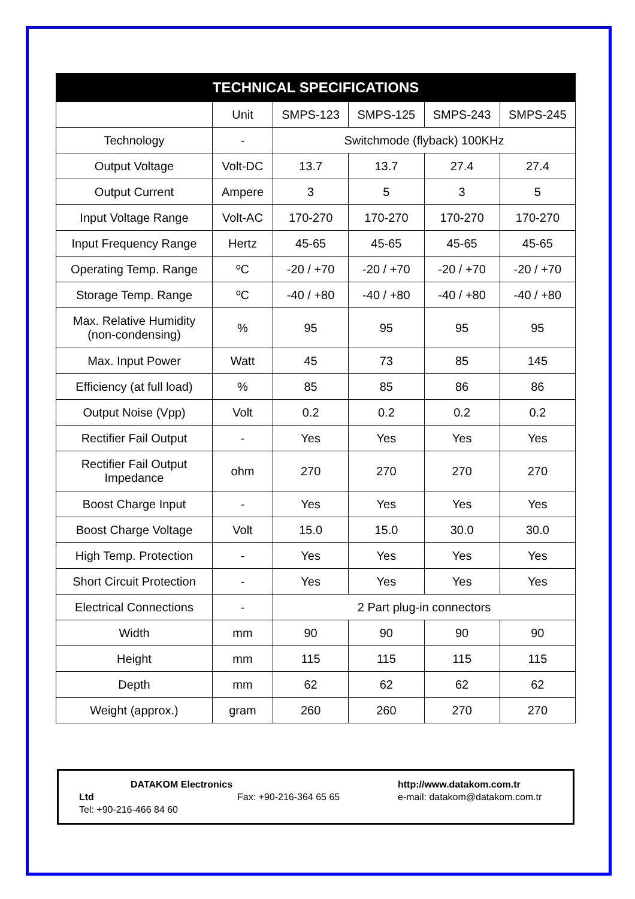| TECHNICAL SPECIFICATIONS | | | | | |
| --- | --- | --- | --- | --- | --- |
| | Unit | SMPS-123 | SMPS-125 | SMPS-243 | SMPS-245 |
| Technology | - | Switchmode (flyback) 100KHz | | | |
| Output Voltage | Volt-DC | 13.7 | 13.7 | 27.4 | 27.4 |
| Output Current | Ampere | 3 | 5 | 3 | 5 |
| Input Voltage Range | Volt-AC | 170-270 | 170-270 | 170-270 | 170-270 |
| Input Frequency Range | Hertz | 45-65 | 45-65 | 45-65 | 45-65 |
| Operating Temp. Range | ºC | -20 / +70 | -20 / +70 | -20 / +70 | -20 / +70 |
| Storage Temp. Range | ºC | -40 / +80 | -40 / +80 | -40 / +80 | -40 / +80 |
| Max. Relative Humidity (non-condensing) | % | 95 | 95 | 95 | 95 |
| Max. Input Power | Watt | 45 | 73 | 85 | 145 |
| Efficiency (at full load) | % | 85 | 85 | 86 | 86 |
| Output Noise (Vpp) | Volt | 0.2 | 0.2 | 0.2 | 0.2 |
| Rectifier Fail Output | - | Yes | Yes | Yes | Yes |
| Rectifier Fail Output Impedance | ohm | 270 | 270 | 270 | 270 |
| Boost Charge Input | - | Yes | Yes | Yes | Yes |
| Boost Charge Voltage | Volt | 15.0 | 15.0 | 30.0 | 30.0 |
| High Temp. Protection | - | Yes | Yes | Yes | Yes |
| Short Circuit Protection | - | Yes | Yes | Yes | Yes |
| Electrical Connections | - | 2 Part plug-in connectors | | | |
| Width | mm | 90 | 90 | 90 | 90 |
| Height | mm | 115 | 115 | 115 | 115 |
| Depth | mm | 62 | 62 | 62 | 62 |
| Weight (approx.) | gram | 260 | 260 | 270 | 270 |
DATAKOM Electronics Ltd
Tel: +90-216-466 84 60
Fax: +90-216-364 65 65 http://www.datakom.com.tr
e-mail: datakom@datakom.com.tr